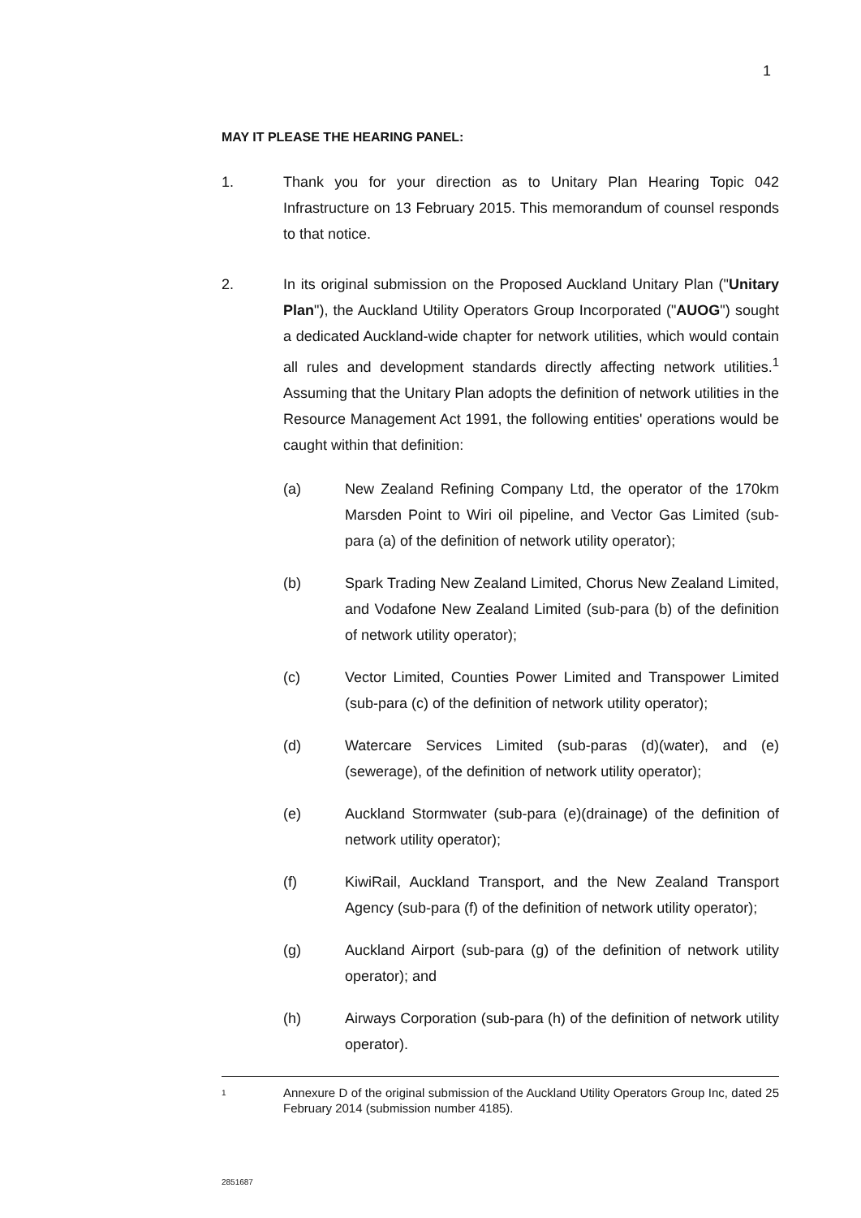1
MAY IT PLEASE THE HEARING PANEL:
1. Thank you for your direction as to Unitary Plan Hearing Topic 042 Infrastructure on 13 February 2015. This memorandum of counsel responds to that notice.
2. In its original submission on the Proposed Auckland Unitary Plan ("Unitary Plan"), the Auckland Utility Operators Group Incorporated ("AUOG") sought a dedicated Auckland-wide chapter for network utilities, which would contain all rules and development standards directly affecting network utilities.<sup>1</sup> Assuming that the Unitary Plan adopts the definition of network utilities in the Resource Management Act 1991, the following entities' operations would be caught within that definition:
(a) New Zealand Refining Company Ltd, the operator of the 170km Marsden Point to Wiri oil pipeline, and Vector Gas Limited (sub-para (a) of the definition of network utility operator);
(b) Spark Trading New Zealand Limited, Chorus New Zealand Limited, and Vodafone New Zealand Limited (sub-para (b) of the definition of network utility operator);
(c) Vector Limited, Counties Power Limited and Transpower Limited (sub-para (c) of the definition of network utility operator);
(d) Watercare Services Limited (sub-paras (d)(water), and (e) (sewerage), of the definition of network utility operator);
(e) Auckland Stormwater (sub-para (e)(drainage) of the definition of network utility operator);
(f) KiwiRail, Auckland Transport, and the New Zealand Transport Agency (sub-para (f) of the definition of network utility operator);
(g) Auckland Airport (sub-para (g) of the definition of network utility operator); and
(h) Airways Corporation (sub-para (h) of the definition of network utility operator).
1
Annexure D of the original submission of the Auckland Utility Operators Group Inc, dated 25 February 2014 (submission number 4185).
2851687